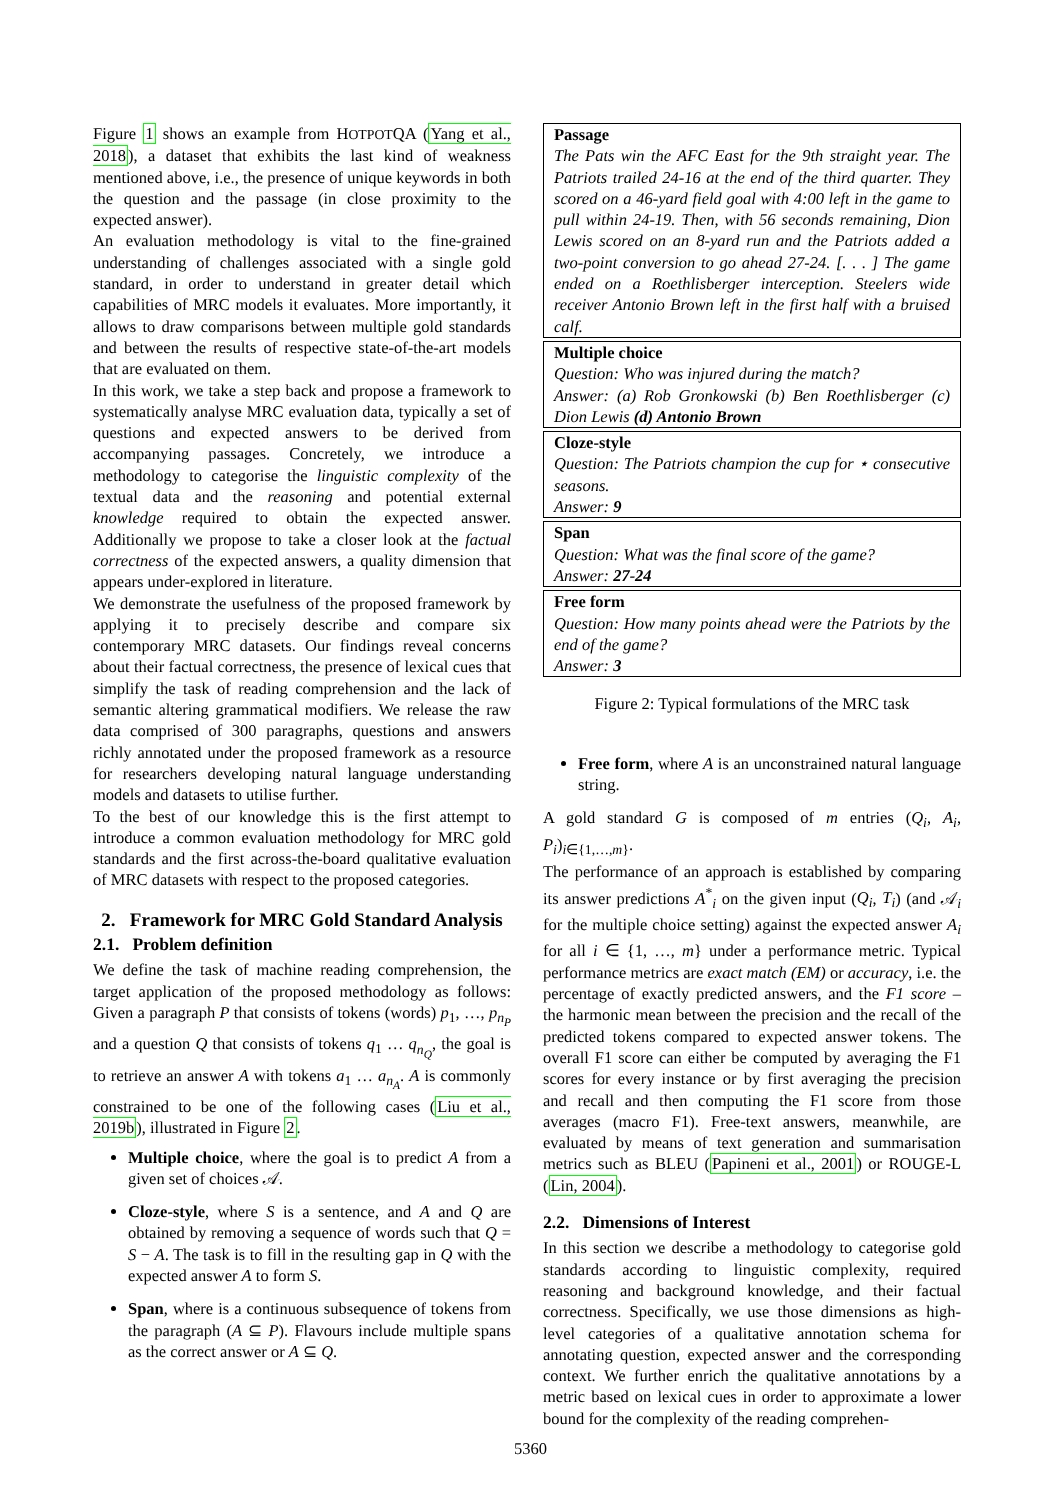Figure 1 shows an example from HOTPOTQA (Yang et al., 2018), a dataset that exhibits the last kind of weakness mentioned above, i.e., the presence of unique keywords in both the question and the passage (in close proximity to the expected answer).
An evaluation methodology is vital to the fine-grained understanding of challenges associated with a single gold standard, in order to understand in greater detail which capabilities of MRC models it evaluates. More importantly, it allows to draw comparisons between multiple gold standards and between the results of respective state-of-the-art models that are evaluated on them.
In this work, we take a step back and propose a framework to systematically analyse MRC evaluation data, typically a set of questions and expected answers to be derived from accompanying passages. Concretely, we introduce a methodology to categorise the linguistic complexity of the textual data and the reasoning and potential external knowledge required to obtain the expected answer. Additionally we propose to take a closer look at the factual correctness of the expected answers, a quality dimension that appears under-explored in literature.
We demonstrate the usefulness of the proposed framework by applying it to precisely describe and compare six contemporary MRC datasets. Our findings reveal concerns about their factual correctness, the presence of lexical cues that simplify the task of reading comprehension and the lack of semantic altering grammatical modifiers. We release the raw data comprised of 300 paragraphs, questions and answers richly annotated under the proposed framework as a resource for researchers developing natural language understanding models and datasets to utilise further.
To the best of our knowledge this is the first attempt to introduce a common evaluation methodology for MRC gold standards and the first across-the-board qualitative evaluation of MRC datasets with respect to the proposed categories.
2. Framework for MRC Gold Standard Analysis
2.1. Problem definition
We define the task of machine reading comprehension, the target application of the proposed methodology as follows: Given a paragraph P that consists of tokens (words) p<sub>1</sub>, …, p<sub>n<sub>P</sub></sub> and a question Q that consists of tokens q<sub>1</sub> … q<sub>n<sub>Q</sub></sub>, the goal is to retrieve an answer A with tokens a<sub>1</sub> … a<sub>n<sub>A</sub></sub>. A is commonly constrained to be one of the following cases (Liu et al., 2019b), illustrated in Figure 2.
Multiple choice, where the goal is to predict A from a given set of choices 𝒜.
Cloze-style, where S is a sentence, and A and Q are obtained by removing a sequence of words such that Q = S − A. The task is to fill in the resulting gap in Q with the expected answer A to form S.
Span, where is a continuous subsequence of tokens from the paragraph (A ⊆ P). Flavours include multiple spans as the correct answer or A ⊆ Q.
Passage
The Pats win the AFC East for the 9th straight year. The Patriots trailed 24-16 at the end of the third quarter. They scored on a 46-yard field goal with 4:00 left in the game to pull within 24-19. Then, with 56 seconds remaining, Dion Lewis scored on an 8-yard run and the Patriots added a two-point conversion to go ahead 27-24. [. . . ] The game ended on a Roethlisberger interception. Steelers wide receiver Antonio Brown left in the first half with a bruised calf.
Multiple choice
Question: Who was injured during the match?
Answer: (a) Rob Gronkowski (b) Ben Roethlisberger (c) Dion Lewis (d) Antonio Brown
Cloze-style
Question: The Patriots champion the cup for ⋆ consecutive seasons.
Answer: 9
Span
Question: What was the final score of the game?
Answer: 27-24
Free form
Question: How many points ahead were the Patriots by the end of the game?
Answer: 3
Figure 2: Typical formulations of the MRC task
Free form, where A is an unconstrained natural language string.
A gold standard G is composed of m entries (Q<sub>i</sub>, A<sub>i</sub>, P<sub>i</sub>)<sub>i∈{1,…,m}</sub>.
The performance of an approach is established by comparing its answer predictions A<sup>*</sup><sub>i</sub> on the given input (Q<sub>i</sub>, T<sub>i</sub>) (and 𝒜<sub>i</sub> for the multiple choice setting) against the expected answer A<sub>i</sub> for all i ∈ {1, …, m} under a performance metric. Typical performance metrics are exact match (EM) or accuracy, i.e. the percentage of exactly predicted answers, and the F1 score – the harmonic mean between the precision and the recall of the predicted tokens compared to expected answer tokens. The overall F1 score can either be computed by averaging the F1 scores for every instance or by first averaging the precision and recall and then computing the F1 score from those averages (macro F1). Free-text answers, meanwhile, are evaluated by means of text generation and summarisation metrics such as BLEU (Papineni et al., 2001) or ROUGE-L (Lin, 2004).
2.2. Dimensions of Interest
In this section we describe a methodology to categorise gold standards according to linguistic complexity, required reasoning and background knowledge, and their factual correctness. Specifically, we use those dimensions as high-level categories of a qualitative annotation schema for annotating question, expected answer and the corresponding context. We further enrich the qualitative annotations by a metric based on lexical cues in order to approximate a lower bound for the complexity of the reading comprehen-
5360